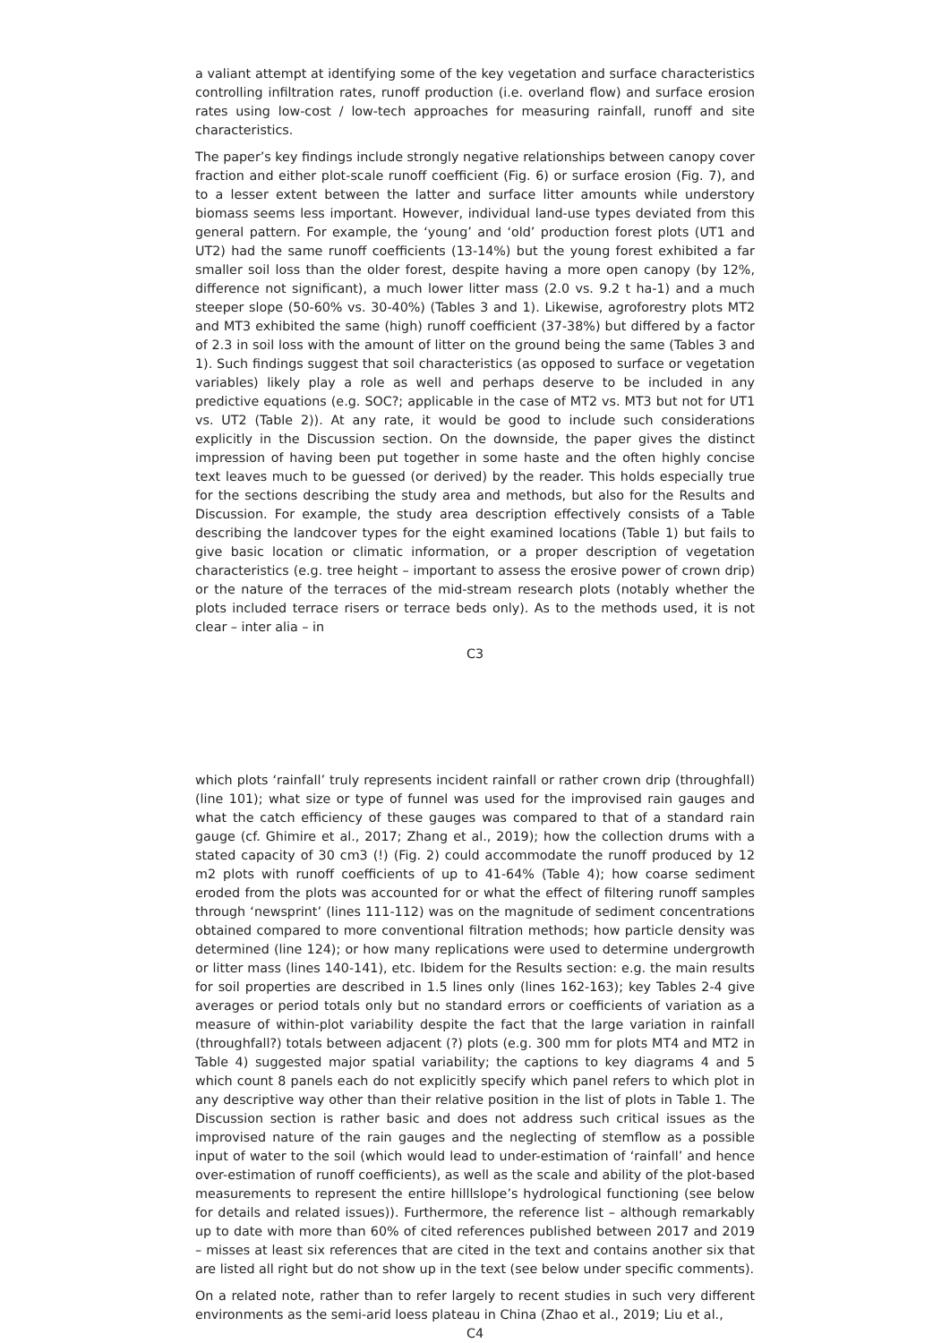a valiant attempt at identifying some of the key vegetation and surface characteristics controlling infiltration rates, runoff production (i.e. overland flow) and surface erosion rates using low-cost / low-tech approaches for measuring rainfall, runoff and site characteristics.
The paper’s key findings include strongly negative relationships between canopy cover fraction and either plot-scale runoff coefficient (Fig. 6) or surface erosion (Fig. 7), and to a lesser extent between the latter and surface litter amounts while understory biomass seems less important. However, individual land-use types deviated from this general pattern. For example, the ‘young’ and ‘old’ production forest plots (UT1 and UT2) had the same runoff coefficients (13-14%) but the young forest exhibited a far smaller soil loss than the older forest, despite having a more open canopy (by 12%, difference not significant), a much lower litter mass (2.0 vs. 9.2 t ha-1) and a much steeper slope (50-60% vs. 30-40%) (Tables 3 and 1). Likewise, agroforestry plots MT2 and MT3 exhibited the same (high) runoff coefficient (37-38%) but differed by a factor of 2.3 in soil loss with the amount of litter on the ground being the same (Tables 3 and 1). Such findings suggest that soil characteristics (as opposed to surface or vegetation variables) likely play a role as well and perhaps deserve to be included in any predictive equations (e.g. SOC?; applicable in the case of MT2 vs. MT3 but not for UT1 vs. UT2 (Table 2)). At any rate, it would be good to include such considerations explicitly in the Discussion section. On the downside, the paper gives the distinct impression of having been put together in some haste and the often highly concise text leaves much to be guessed (or derived) by the reader. This holds especially true for the sections describing the study area and methods, but also for the Results and Discussion. For example, the study area description effectively consists of a Table describing the landcover types for the eight examined locations (Table 1) but fails to give basic location or climatic information, or a proper description of vegetation characteristics (e.g. tree height – important to assess the erosive power of crown drip) or the nature of the terraces of the mid-stream research plots (notably whether the plots included terrace risers or terrace beds only). As to the methods used, it is not clear – inter alia – in
C3
which plots ‘rainfall’ truly represents incident rainfall or rather crown drip (throughfall) (line 101); what size or type of funnel was used for the improvised rain gauges and what the catch efficiency of these gauges was compared to that of a standard rain gauge (cf. Ghimire et al., 2017; Zhang et al., 2019); how the collection drums with a stated capacity of 30 cm3 (!) (Fig. 2) could accommodate the runoff produced by 12 m2 plots with runoff coefficients of up to 41-64% (Table 4); how coarse sediment eroded from the plots was accounted for or what the effect of filtering runoff samples through ‘newsprint’ (lines 111-112) was on the magnitude of sediment concentrations obtained compared to more conventional filtration methods; how particle density was determined (line 124); or how many replications were used to determine undergrowth or litter mass (lines 140-141), etc. Ibidem for the Results section: e.g. the main results for soil properties are described in 1.5 lines only (lines 162-163); key Tables 2-4 give averages or period totals only but no standard errors or coefficients of variation as a measure of within-plot variability despite the fact that the large variation in rainfall (throughfall?) totals between adjacent (?) plots (e.g. 300 mm for plots MT4 and MT2 in Table 4) suggested major spatial variability; the captions to key diagrams 4 and 5 which count 8 panels each do not explicitly specify which panel refers to which plot in any descriptive way other than their relative position in the list of plots in Table 1. The Discussion section is rather basic and does not address such critical issues as the improvised nature of the rain gauges and the neglecting of stemflow as a possible input of water to the soil (which would lead to under-estimation of ‘rainfall’ and hence over-estimation of runoff coefficients), as well as the scale and ability of the plot-based measurements to represent the entire hilllslope’s hydrological functioning (see below for details and related issues)). Furthermore, the reference list – although remarkably up to date with more than 60% of cited references published between 2017 and 2019 – misses at least six references that are cited in the text and contains another six that are listed all right but do not show up in the text (see below under specific comments).
On a related note, rather than to refer largely to recent studies in such very different environments as the semi-arid loess plateau in China (Zhao et al., 2019; Liu et al.,
C4